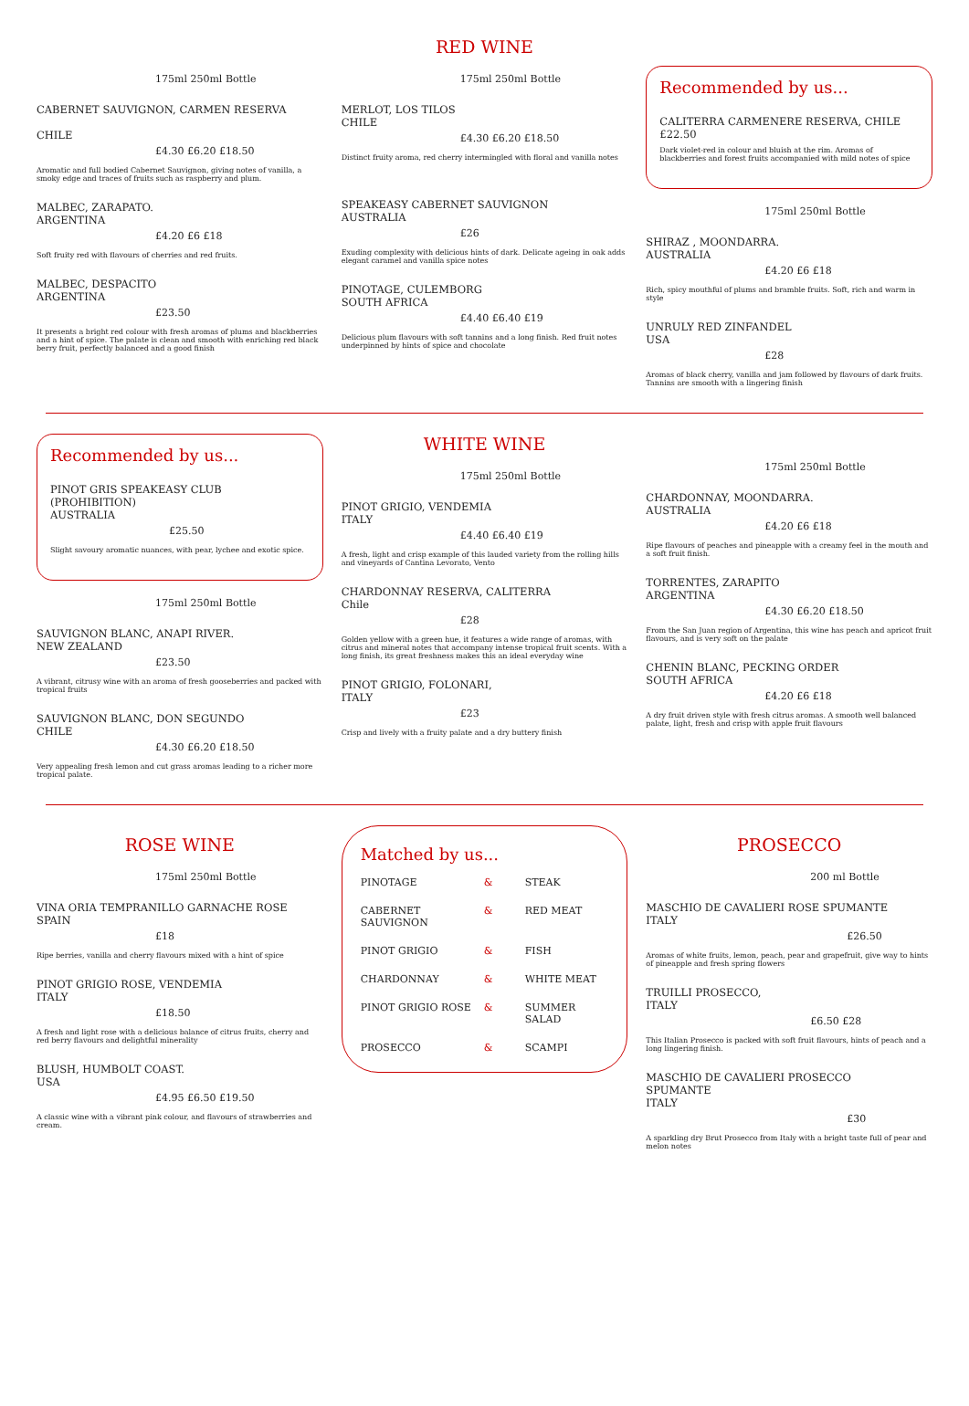RED WINE
175ml 250ml Bottle
CABERNET SAUVIGNON, CARMEN RESERVA
CHILE
£4.30 £6.20 £18.50
Aromatic and full bodied Cabernet Sauvignon, giving notes of vanilla, a smoky edge and traces of fruits such as raspberry and plum.
MALBEC, ZARAPATO.
ARGENTINA
£4.20 £6 £18
Soft fruity red with flavours of cherries and red fruits.
MALBEC, DESPACITO
ARGENTINA
£23.50
It presents a bright red colour with fresh aromas of plums and blackberries and a hint of spice. The palate is clean and smooth with enriching red black berry fruit, perfectly balanced and a good finish
175ml 250ml Bottle
MERLOT, LOS TILOS
CHILE
£4.30 £6.20 £18.50
Distinct fruity aroma, red cherry intermingled with floral and vanilla notes
SPEAKEASY CABERNET SAUVIGNON
AUSTRALIA
£26
Exuding complexity with delicious hints of dark. Delicate ageing in oak adds elegant caramel and vanilla spice notes
PINOTAGE, CULEMBORG
SOUTH AFRICA
£4.40 £6.40 £19
Delicious plum flavours with soft tannins and a long finish. Red fruit notes underpinned by hints of spice and chocolate
Recommended by us...
CALITERRA CARMENERE RESERVA, CHILE £22.50
Dark violet-red in colour and bluish at the rim. Aromas of blackberries and forest fruits accompanied with mild notes of spice
175ml 250ml Bottle
SHIRAZ , MOONDARRA.
AUSTRALIA
£4.20 £6 £18
Rich, spicy mouthful of plums and bramble fruits. Soft, rich and warm in style
UNRULY RED ZINFANDEL
USA
£28
Aromas of black cherry, vanilla and jam followed by flavours of dark fruits. Tannins are smooth with a lingering finish
Recommended by us...
PINOT GRIS SPEAKEASY CLUB (PROHIBITION)
AUSTRALIA
£25.50
Slight savoury aromatic nuances, with pear, lychee and exotic spice.
175ml 250ml Bottle
SAUVIGNON BLANC, ANAPI RIVER.
NEW ZEALAND
£23.50
A vibrant, citrusy wine with an aroma of fresh gooseberries and packed with tropical fruits
SAUVIGNON BLANC, DON SEGUNDO
CHILE
£4.30 £6.20 £18.50
Very appealing fresh lemon and cut grass aromas leading to a richer more tropical palate.
WHITE WINE
175ml 250ml Bottle
PINOT GRIGIO, VENDEMIA
ITALY
£4.40 £6.40 £19
A fresh, light and crisp example of this lauded variety from the rolling hills and vineyards of Cantina Levorato, Vento
CHARDONNAY RESERVA, CALITERRA
Chile
£28
Golden yellow with a green hue, it features a wide range of aromas, with citrus and mineral notes that accompany intense tropical fruit scents. With a long finish, its great freshness makes this an ideal everyday wine
PINOT GRIGIO, FOLONARI,
ITALY
£23
Crisp and lively with a fruity palate and a dry buttery finish
175ml 250ml Bottle
CHARDONNAY, MOONDARRA.
AUSTRALIA
£4.20 £6 £18
Ripe flavours of peaches and pineapple with a creamy feel in the mouth and a soft fruit finish.
TORRENTES, ZARAPITO
ARGENTINA
£4.30 £6.20 £18.50
From the San Juan region of Argentina, this wine has peach and apricot fruit flavours, and is very soft on the palate
CHENIN BLANC, PECKING ORDER
SOUTH AFRICA
£4.20 £6 £18
A dry fruit driven style with fresh citrus aromas. A smooth well balanced palate, light, fresh and crisp with apple fruit flavours
ROSE WINE
175ml 250ml Bottle
VINA ORIA TEMPRANILLO GARNACHE ROSE
SPAIN
£18
Ripe berries, vanilla and cherry flavours mixed with a hint of spice
PINOT GRIGIO ROSE, VENDEMIA
ITALY
£18.50
A fresh and light rose with a delicious balance of citrus fruits, cherry and red berry flavours and delightful minerality
BLUSH, HUMBOLT COAST.
USA
£4.95 £6.50 £19.50
A classic wine with a vibrant pink colour, and flavours of strawberries and cream.
Matched by us...
PINOTAGE & STEAK CABERNET SAUVIGNON & RED MEAT PINOT GRIGIO & FISH CHARDONNAY & WHITE MEAT PINOT GRIGIO ROSE & SUMMER SALAD PROSECCO & SCAMPI
PROSECCO
200 ml Bottle
MASCHIO DE CAVALIERI ROSE SPUMANTE
ITALY
£26.50
Aromas of white fruits, lemon, peach, pear and grapefruit, give way to hints of pineapple and fresh spring flowers
TRUILLI PROSECCO,
ITALY
£6.50 £28
This Italian Prosecco is packed with soft fruit flavours, hints of peach and a long lingering finish.
MASCHIO DE CAVALIERI PROSECCO
SPUMANTE
ITALY
£30
A sparkling dry Brut Prosecco from Italy with a bright taste full of pear and melon notes